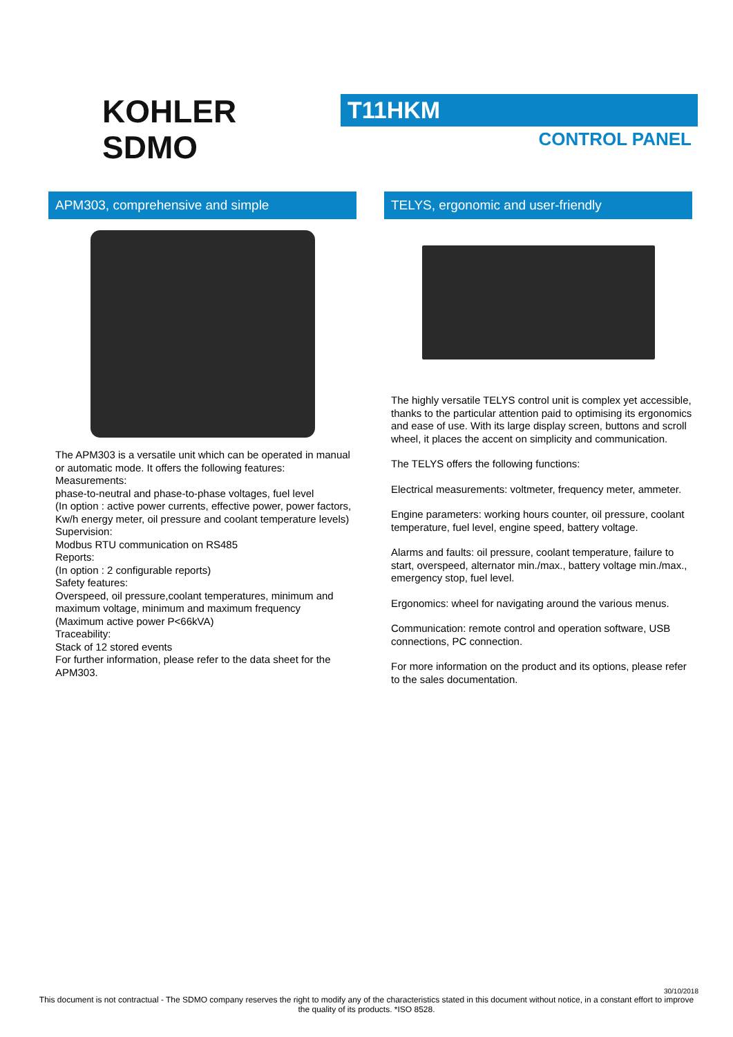KOHLER
SDMO
T11HKM
CONTROL PANEL
APM303, comprehensive and simple
The APM303 is a versatile unit which can be operated in manual or automatic mode. It offers the following features:
Measurements:
phase-to-neutral and phase-to-phase voltages, fuel level
(In option : active power currents, effective power, power factors, Kw/h energy meter, oil pressure and coolant temperature levels)
Supervision:
Modbus RTU communication on RS485
Reports:
(In option : 2 configurable reports)
Safety features:
Overspeed, oil pressure,coolant temperatures, minimum and maximum voltage, minimum and maximum frequency
(Maximum active power P<66kVA)
Traceability:
Stack of 12 stored events
For further information, please refer to the data sheet for the APM303.
TELYS, ergonomic and user-friendly
The highly versatile TELYS control unit is complex yet accessible, thanks to the particular attention paid to optimising its ergonomics and ease of use. With its large display screen, buttons and scroll wheel, it places the accent on simplicity and communication.
The TELYS offers the following functions:
Electrical measurements: voltmeter, frequency meter, ammeter.
Engine parameters: working hours counter, oil pressure, coolant temperature, fuel level, engine speed, battery voltage.
Alarms and faults: oil pressure, coolant temperature, failure to start, overspeed, alternator min./max., battery voltage min./max., emergency stop, fuel level.
Ergonomics: wheel for navigating around the various menus.
Communication: remote control and operation software, USB connections, PC connection.
For more information on the product and its options, please refer to the sales documentation.
30/10/2018
This document is not contractual - The SDMO company reserves the right to modify any of the characteristics stated in this document without notice, in a constant effort to improve the quality of its products. *ISO 8528.